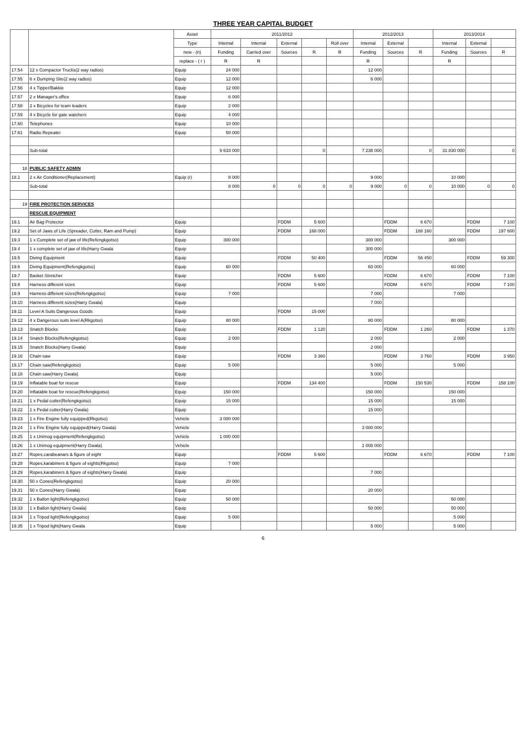THREE YEAR CAPITAL BUDGET
| | | Asset | 2011/2012 | | | | | 2012/2013 | | | 2013/2014 | | |
| --- | --- | --- | --- | --- | --- | --- | --- | --- | --- | --- | --- | --- | --- |
| | | Type | Internal | Internal | External | | Roll over | Internal | External | | Internal | External | |
| | | new - (n) | Funding | Carried over | Sources | R | R | Funding | Sources | R | Funding | Sources | R |
| | | replace - ( r ) | R | R | | | | R | | | R | | |
| 17.54 | 12 x Compactor Trucks(2 way radios) | Equip | 24 000 | | | | | 12 000 | | | | | |
| 17.55 | 6 x Dumping Site(2 way radios) | Equip | 12 000 | | | | | 6 000 | | | | | |
| 17.56 | 4 x Tipper/Bakkie | Equip | 12 000 | | | | | | | | | | |
| 17.57 | 2 x Manager's office | Equip | 6 000 | | | | | | | | | | |
| 17.58 | 2 x Bicycles for team leaders | Equip | 2 000 | | | | | | | | | | |
| 17.59 | 4 x Bicycle for gate watchers | Equip | 4 000 | | | | | | | | | | |
| 17.60 | Telephones | Equip | 10 000 | | | | | | | | | | |
| 17.61 | Radio Repeater | Equip | 50 000 | | | | | | | | | | |
| | Sub-total | | 9 633 000 | | | 0 | | 7 238 000 | | 0 | 31 830 000 | | 0 |
| 18 | PUBLIC SAFETY ADMIN | | | | | | | | | | | | |
| 18.1 | 2 x Air Conditioner(Replacement) | Equip (r) | 8 000 | | | | | 9 000 | | | 10 000 | | |
| | Sub-total | | 8 000 | 0 | 0 | 0 | 0 | 9 000 | 0 | 0 | 10 000 | 0 | 0 |
| 19 | FIRE PROTECTION SERVICES | | | | | | | | | | | | |
| | RESCUE EQUIPMENT | | | | | | | | | | | | |
| 19.1 | Air Bag Protector | Equip | | | FDDM | 5 600 | | | FDDM | 6 670 | | FDDM | 7 100 |
| 19.2 | Set of Jaws of Life (Spreader, Cutter, Ram and Pump) | Equip | | | FDDM | 168 000 | | | FDDM | 188 160 | | FDDM | 197 600 |
| 19.3 | 1 x Complete set of jaw of life(Refengkgotso) | Equip | 300 000 | | | | | 300 000 | | | 300 000 | | |
| 19.4 | 1 x complete set of jaw of life(Harry Gwala | Equip | | | | | | 300 000 | | | | | |
| 19.5 | Diving Equipment | Equip | | | FDDM | 50 400 | | | FDDM | 56 450 | | FDDM | 59 300 |
| 19.6 | Diving Equipment(Refengkgotso) | Equip | 60 000 | | | | | 60 000 | | | 60 000 | | |
| 19.7 | Basket Stretcher | Equip | | | FDDM | 5 600 | | | FDDM | 6 670 | | FDDM | 7 100 |
| 19.8 | Harness different sizes | Equip | | | FDDM | 5 600 | | | FDDM | 6 670 | | FDDM | 7 100 |
| 19.9 | Harness different sizes(Refengkgotso) | Equip | 7 000 | | | | | 7 000 | | | 7 000 | | |
| 19.10 | Harness different sizes(Harry Gwala) | Equip | | | | | | 7 000 | | | | | |
| 19.11 | Level A Suits Dangerous Goods | Equip | | | FDDM | 15 000 | | | | | | | |
| 19.12 | 4 x Dangerous suits level A(Rkgotso) | Equip | 80 000 | | | | | 80 000 | | | 80 000 | | |
| 19.13 | Snatch Blocks | Equip | | | FDDM | 1 120 | | | FDDM | 1 260 | | FDDM | 1 370 |
| 19.14 | Snatch Blocks(Refengkgotso) | Equip | 2 000 | | | | | 2 000 | | | 2 000 | | |
| 19.15 | Snatch Blocks(Harry Gwala) | Equip | | | | | | 2 000 | | | | | |
| 19.16 | Chain saw | Equip | | | FDDM | 3 360 | | | FDDM | 3 760 | | FDDM | 3 950 |
| 19.17 | Chain saw(Refengkgotso) | Equip | 5 000 | | | | | 5 000 | | | 5 000 | | |
| 19.18 | Chain saw(Harry Gwala) | Equip | | | | | | 5 000 | | | | | |
| 19.19 | Inflatable boat for rescue | Equip | | | FDDM | 134 400 | | | FDDM | 150 530 | | FDDM | 158 100 |
| 19.20 | Inflatable boat for rescue(Refengkgotso) | Equip | 150 000 | | | | | 150 000 | | | 150 000 | | |
| 19.21 | 1 x Pedal cutter(Refengkgotso) | Equip | 15 000 | | | | | 15 000 | | | 15 000 | | |
| 19.22 | 1 x Pedal cutter(Harry Gwala) | Equip | | | | | | 15 000 | | | | | |
| 19.23 | 1 x Fire Engine fully equipped(Rkgotso) | Vehicle | 3 000 000 | | | | | | | | | | |
| 19.24 | 1 x Fire Engine fully equipped(Harry Gwala) | Vehicle | | | | | | 3 000 000 | | | | | |
| 19.25 | 1 x Unimog equipment(Refengkgotso) | Vehicle | 1 000 000 | | | | | | | | | | |
| 19.26 | 1 x Unimog equipment(Harry Gwala) | Vehicle | | | | | | 1 000 000 | | | | | |
| 19.27 | Ropes,carabeanars & figure of eight | Equip | | | FDDM | 5 600 | | | FDDM | 6 670 | | FDDM | 7 100 |
| 19.28 | Ropes,karabiners & figure of eights(Rkgotso) | Equip | 7 000 | | | | | | | | | | |
| 19.29 | Ropes,karabiners & figure of eights(Harry Gwala) | Equip | | | | | | 7 000 | | | | | |
| 19.30 | 50 x Cones(Refengkgotso) | Equip | 20 000 | | | | | | | | | | |
| 19.31 | 50 x Cones(Harry Gwala) | Equip | | | | | | 20 000 | | | | | |
| 19.32 | 1 x Ballon light(Refengkgotso) | Equip | 50 000 | | | | | | | | 50 000 | | |
| 19.33 | 1 x Ballon light(Harry Gwala) | Equip | | | | | | 50 000 | | | 50 000 | | |
| 19.34 | 1 x Tripod light(Refengkgotso) | Equip | 5 000 | | | | | | | | 5 000 | | |
| 19.35 | 1 x Tripod light(Harry Gwala | Equip | | | | | | 5 000 | | | 5 000 | | |
6